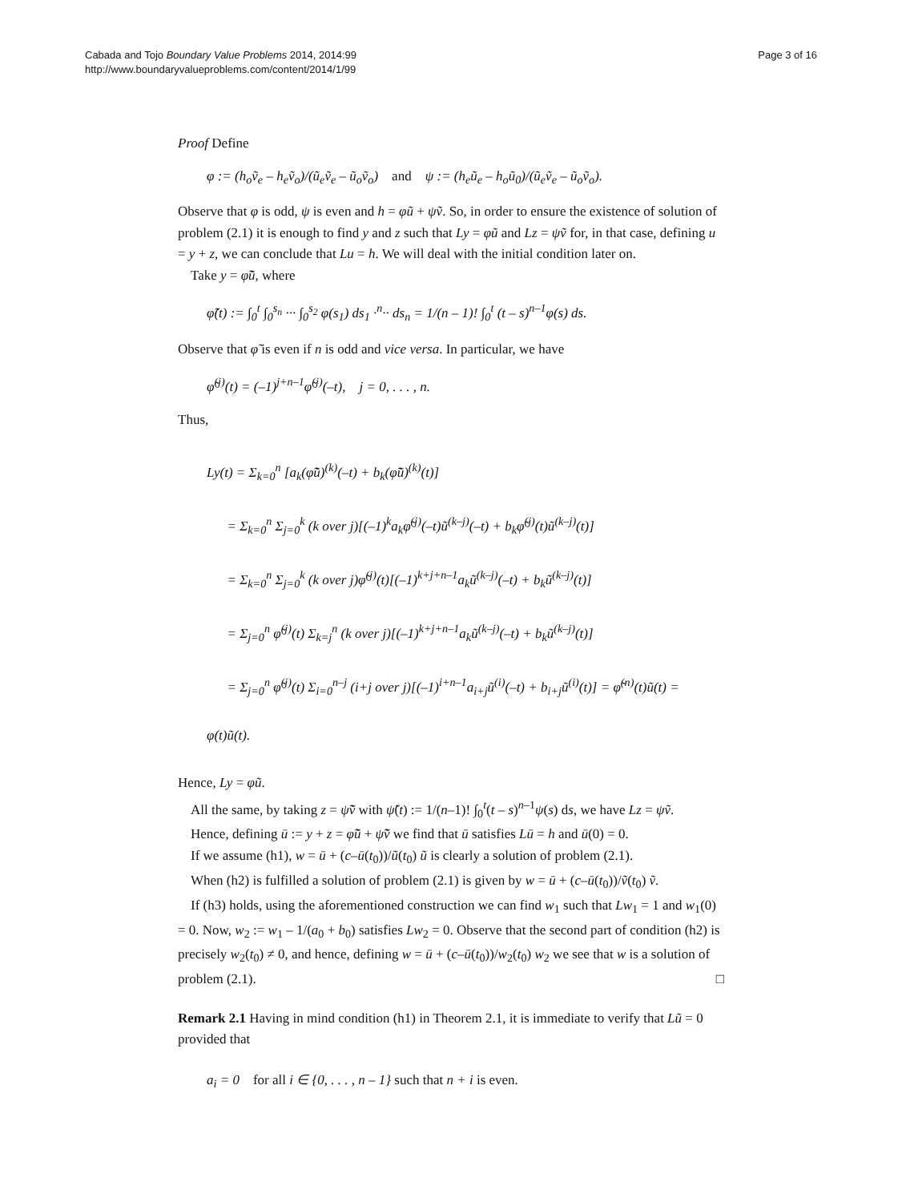Cabada and Tojo Boundary Value Problems 2014, 2014:99
http://www.boundaryvalueproblems.com/content/2014/1/99
Page 3 of 16
Proof Define
φ := (h<sub>o</sub>ṽ<sub>e</sub> – h<sub>e</sub>ṽ<sub>o</sub>)/(ũ<sub>e</sub>ṽ<sub>e</sub> – ũ<sub>o</sub>ṽ<sub>o</sub>) and ψ := (h<sub>e</sub>ũ<sub>e</sub> – h<sub>o</sub>ũ<sub>0</sub>)/(ũ<sub>e</sub>ṽ<sub>e</sub> – ũ<sub>o</sub>ṽ<sub>o</sub>).
Observe that φ is odd, ψ is even and h = φũ + ψṽ. So, in order to ensure the existence of solution of problem (2.1) it is enough to find y and z such that Ly = φũ and Lz = ψṽ for, in that case, defining u = y + z, we can conclude that Lu = h. We will deal with the initial condition later on.
Take y = φ̃ũ, where
φ̃(t) := ∫<sub>0</sub><sup>t</sup> ∫<sub>0</sub><sup>s<sub>n</sub></sup> ··· ∫<sub>0</sub><sup>s<sub>2</sub></sup> φ(s<sub>1</sub>) ds<sub>1</sub> ·<sup>n</sup>·· ds<sub>n</sub> = 1/(n – 1)! ∫<sub>0</sub><sup>t</sup> (t – s)<sup>n–1</sup>φ(s) ds.
Observe that φ̃ is even if n is odd and vice versa. In particular, we have
φ̃<sup>(j)</sup>(t) = (–1)<sup>j+n–1</sup>φ̃<sup>(j)</sup>(–t), j = 0, . . . , n.
Thus,
Ly(t) = Σ<sub>k=0</sub><sup>n</sup> [a<sub>k</sub>(φ̃ũ)<sup>(k)</sup>(–t) + b<sub>k</sub>(φ̃ũ)<sup>(k)</sup>(t)]
= Σ<sub>k=0</sub><sup>n</sup> Σ<sub>j=0</sub><sup>k</sup> (k over j)[(–1)<sup>k</sup>a<sub>k</sub>φ̃<sup>(j)</sup>(–t)ũ<sup>(k–j)</sup>(–t) + b<sub>k</sub>φ̃<sup>(j)</sup>(t)ũ<sup>(k–j)</sup>(t)]
= Σ<sub>k=0</sub><sup>n</sup> Σ<sub>j=0</sub><sup>k</sup> (k over j)φ̃<sup>(j)</sup>(t)[(–1)<sup>k+j+n–1</sup>a<sub>k</sub>ũ<sup>(k–j)</sup>(–t) + b<sub>k</sub>ũ<sup>(k–j)</sup>(t)]
= Σ<sub>j=0</sub><sup>n</sup> φ̃<sup>(j)</sup>(t) Σ<sub>k=j</sub><sup>n</sup> (k over j)[(–1)<sup>k+j+n–1</sup>a<sub>k</sub>ũ<sup>(k–j)</sup>(–t) + b<sub>k</sub>ũ<sup>(k–j)</sup>(t)]
= Σ<sub>j=0</sub><sup>n</sup> φ̃<sup>(j)</sup>(t) Σ<sub>i=0</sub><sup>n–j</sup> (i+j over j)[(–1)<sup>i+n–1</sup>a<sub>i+j</sub>ũ<sup>(i)</sup>(–t) + b<sub>i+j</sub>ũ<sup>(i)</sup>(t)] = φ̃<sup>(n)</sup>(t)ũ(t) = φ(t)ũ(t).
Hence, Ly = φũ.
All the same, by taking z = ψ̃ṽ with ψ̃(t) := 1/(n–1)! ∫<sub>0</sub><sup>t</sup>(t – s)<sup>n–1</sup>ψ(s) ds, we have Lz = ψṽ.
Hence, defining ū := y + z = φ̃ũ + ψ̃ṽ we find that ū satisfies Lū = h and ū(0) = 0.
If we assume (h1), w = ū + (c–ū(t<sub>0</sub>))/ũ(t<sub>0</sub>) ũ is clearly a solution of problem (2.1).
When (h2) is fulfilled a solution of problem (2.1) is given by w = ū + (c–ū(t<sub>0</sub>))/ṽ(t<sub>0</sub>) ṽ.
If (h3) holds, using the aforementioned construction we can find w<sub>1</sub> such that Lw<sub>1</sub> = 1 and w<sub>1</sub>(0) = 0. Now, w<sub>2</sub> := w<sub>1</sub> – 1/(a<sub>0</sub> + b<sub>0</sub>) satisfies Lw<sub>2</sub> = 0. Observe that the second part of condition (h2) is precisely w<sub>2</sub>(t<sub>0</sub>) ≠ 0, and hence, defining w = ū + (c–ū(t<sub>0</sub>))/w<sub>2</sub>(t<sub>0</sub>) w<sub>2</sub> we see that w is a solution of problem (2.1). □
Remark 2.1 Having in mind condition (h1) in Theorem 2.1, it is immediate to verify that Lũ = 0 provided that
a<sub>i</sub> = 0 for all i ∈ {0, . . . , n – 1} such that n + i is even.